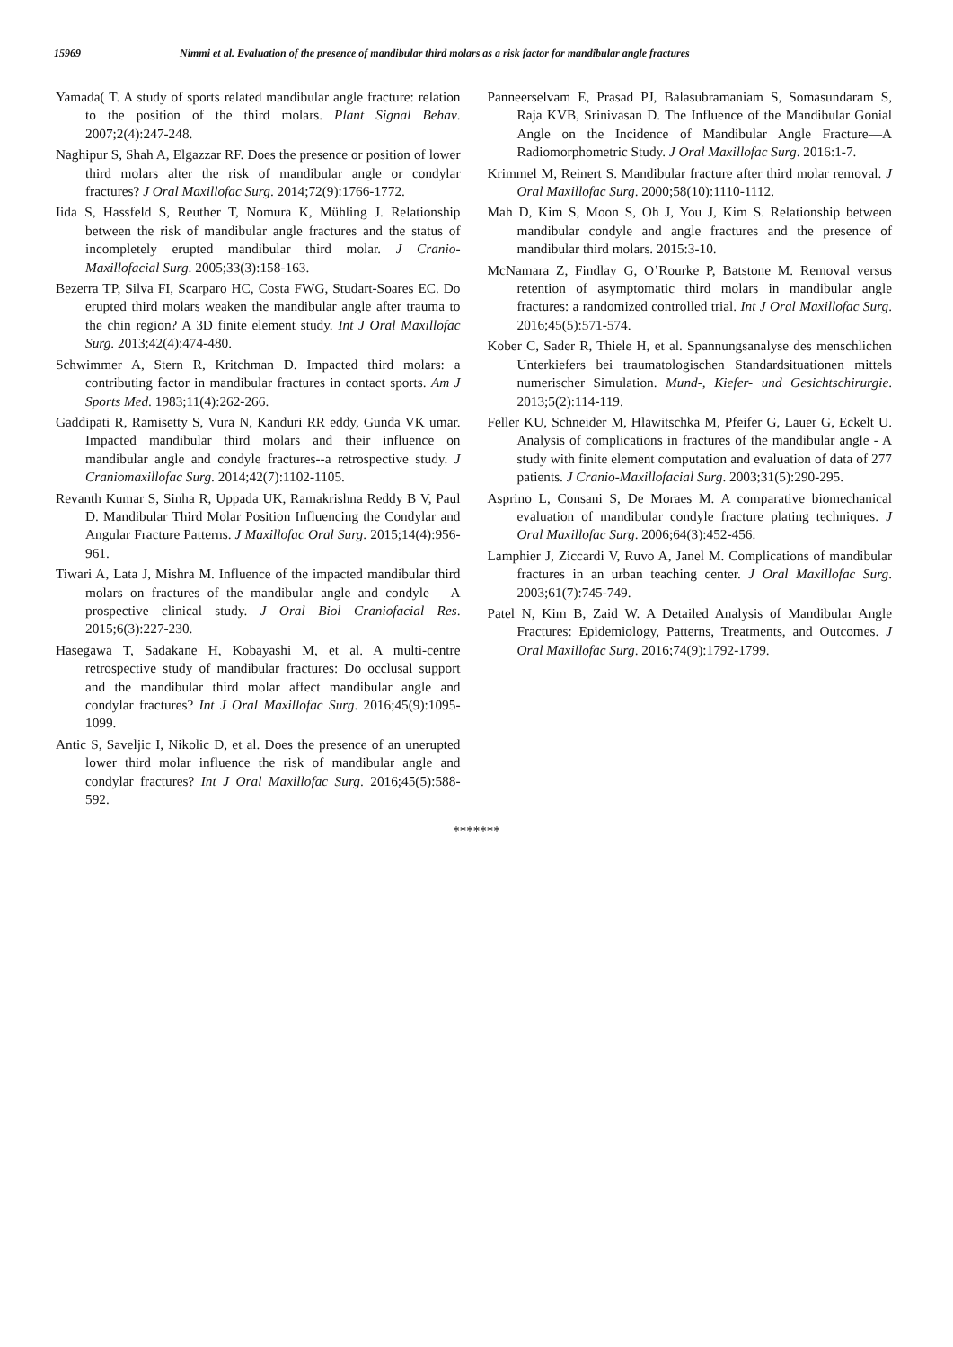15969 Nimmi et al. Evaluation of the presence of mandibular third molars as a risk factor for mandibular angle fractures
Yamada( T. A study of sports related mandibular angle fracture: relation to the position of the third molars. Plant Signal Behav. 2007;2(4):247-248.
Naghipur S, Shah A, Elgazzar RF. Does the presence or position of lower third molars alter the risk of mandibular angle or condylar fractures? J Oral Maxillofac Surg. 2014;72(9):1766-1772.
Iida S, Hassfeld S, Reuther T, Nomura K, Mühling J. Relationship between the risk of mandibular angle fractures and the status of incompletely erupted mandibular third molar. J Cranio-Maxillofacial Surg. 2005;33(3):158-163.
Bezerra TP, Silva FI, Scarparo HC, Costa FWG, Studart-Soares EC. Do erupted third molars weaken the mandibular angle after trauma to the chin region? A 3D finite element study. Int J Oral Maxillofac Surg. 2013;42(4):474-480.
Schwimmer A, Stern R, Kritchman D. Impacted third molars: a contributing factor in mandibular fractures in contact sports. Am J Sports Med. 1983;11(4):262-266.
Gaddipati R, Ramisetty S, Vura N, Kanduri RR eddy, Gunda VK umar. Impacted mandibular third molars and their influence on mandibular angle and condyle fractures--a retrospective study. J Craniomaxillofac Surg. 2014;42(7):1102-1105.
Revanth Kumar S, Sinha R, Uppada UK, Ramakrishna Reddy B V, Paul D. Mandibular Third Molar Position Influencing the Condylar and Angular Fracture Patterns. J Maxillofac Oral Surg. 2015;14(4):956-961.
Tiwari A, Lata J, Mishra M. Influence of the impacted mandibular third molars on fractures of the mandibular angle and condyle – A prospective clinical study. J Oral Biol Craniofacial Res. 2015;6(3):227-230.
Hasegawa T, Sadakane H, Kobayashi M, et al. A multi-centre retrospective study of mandibular fractures: Do occlusal support and the mandibular third molar affect mandibular angle and condylar fractures? Int J Oral Maxillofac Surg. 2016;45(9):1095-1099.
Antic S, Saveljic I, Nikolic D, et al. Does the presence of an unerupted lower third molar influence the risk of mandibular angle and condylar fractures? Int J Oral Maxillofac Surg. 2016;45(5):588-592.
Panneerselvam E, Prasad PJ, Balasubramaniam S, Somasundaram S, Raja KVB, Srinivasan D. The Influence of the Mandibular Gonial Angle on the Incidence of Mandibular Angle Fracture—A Radiomorphometric Study. J Oral Maxillofac Surg. 2016:1-7.
Krimmel M, Reinert S. Mandibular fracture after third molar removal. J Oral Maxillofac Surg. 2000;58(10):1110-1112.
Mah D, Kim S, Moon S, Oh J, You J, Kim S. Relationship between mandibular condyle and angle fractures and the presence of mandibular third molars. 2015:3-10.
McNamara Z, Findlay G, O’Rourke P, Batstone M. Removal versus retention of asymptomatic third molars in mandibular angle fractures: a randomized controlled trial. Int J Oral Maxillofac Surg. 2016;45(5):571-574.
Kober C, Sader R, Thiele H, et al. Spannungsanalyse des menschlichen Unterkiefers bei traumatologischen Standardsituationen mittels numerischer Simulation. Mund-, Kiefer- und Gesichtschirurgie. 2013;5(2):114-119.
Feller KU, Schneider M, Hlawitschka M, Pfeifer G, Lauer G, Eckelt U. Analysis of complications in fractures of the mandibular angle - A study with finite element computation and evaluation of data of 277 patients. J Cranio-Maxillofacial Surg. 2003;31(5):290-295.
Asprino L, Consani S, De Moraes M. A comparative biomechanical evaluation of mandibular condyle fracture plating techniques. J Oral Maxillofac Surg. 2006;64(3):452-456.
Lamphier J, Ziccardi V, Ruvo A, Janel M. Complications of mandibular fractures in an urban teaching center. J Oral Maxillofac Surg. 2003;61(7):745-749.
Patel N, Kim B, Zaid W. A Detailed Analysis of Mandibular Angle Fractures: Epidemiology, Patterns, Treatments, and Outcomes. J Oral Maxillofac Surg. 2016;74(9):1792-1799.
*******